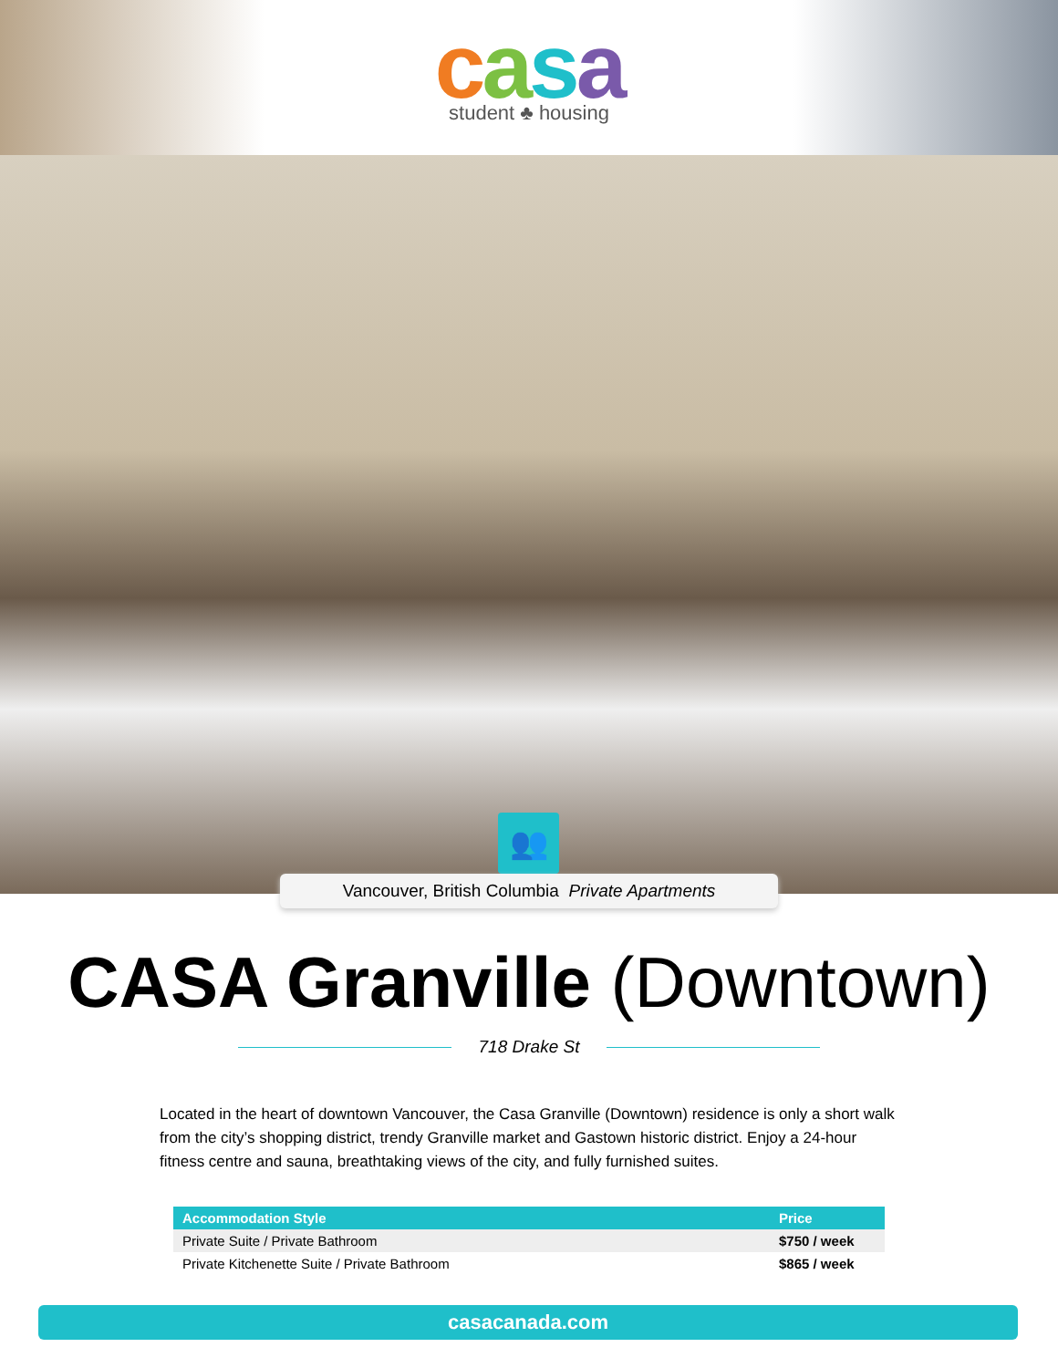casa
student ♣ housing
👥
Vancouver, British Columbia Private Apartments
CASA Granville (Downtown)
718 Drake St
Located in the heart of downtown Vancouver, the Casa Granville (Downtown) residence is only a short walk from the city’s shopping district, trendy Granville market and Gastown historic district. Enjoy a 24-hour fitness centre and sauna, breathtaking views of the city, and fully furnished suites.
| Accommodation Style | Price |
| --- | --- |
| Private Suite / Private Bathroom | $750 / week |
| Private Kitchenette Suite / Private Bathroom | $865 / week |
casacanada.com